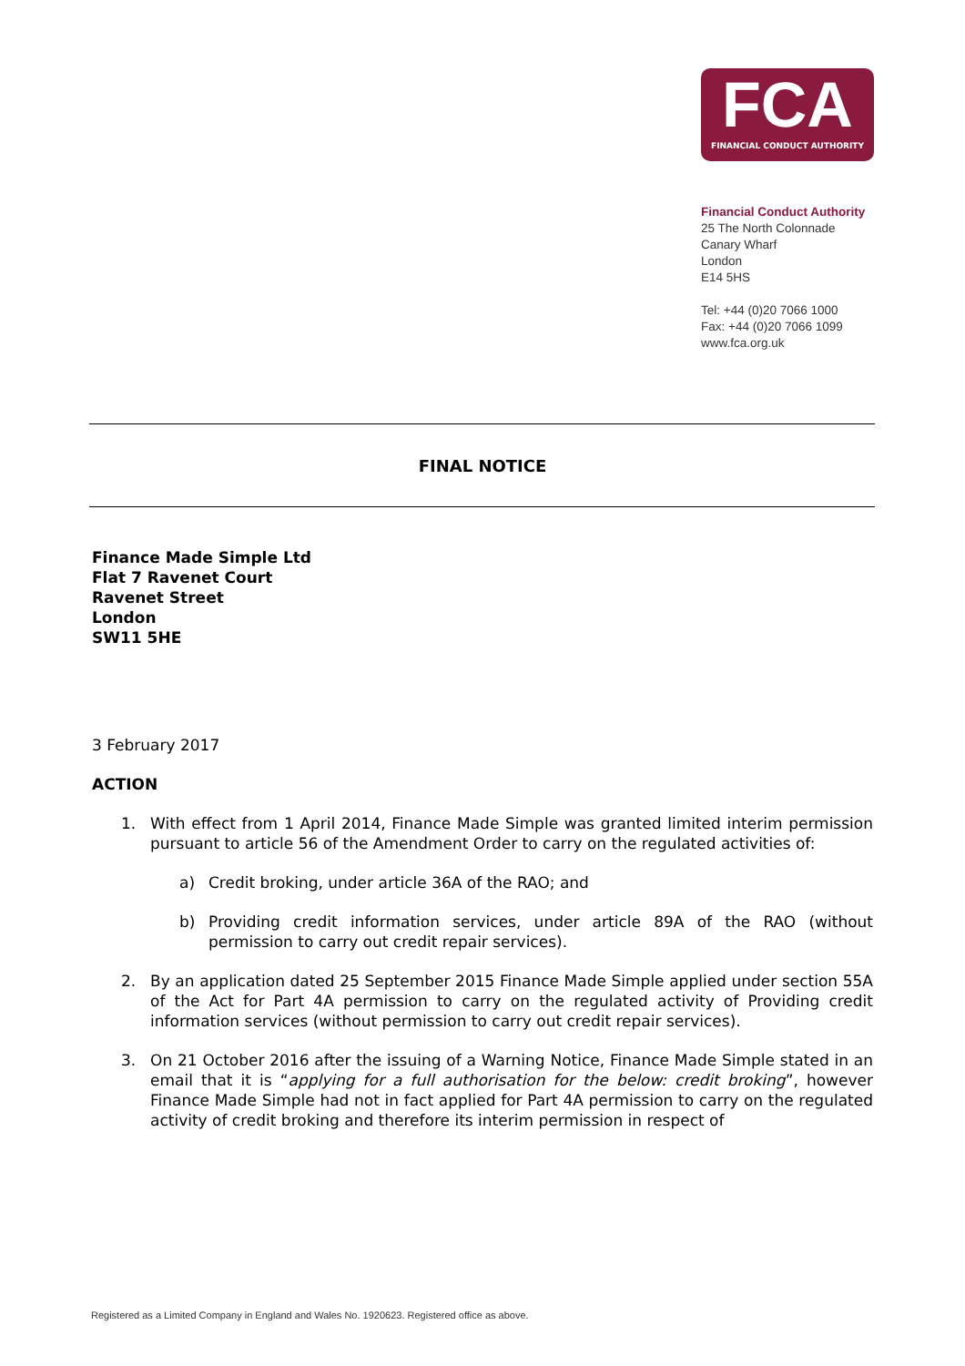FCA
FINANCIAL CONDUCT AUTHORITY
Financial Conduct Authority
25 The North Colonnade
Canary Wharf
London
E14 5HS
Tel: +44 (0)20 7066 1000
Fax: +44 (0)20 7066 1099
www.fca.org.uk
FINAL NOTICE
Finance Made Simple Ltd
Flat 7 Ravenet Court
Ravenet Street
London
SW11 5HE
3 February 2017
ACTION
1. With effect from 1 April 2014, Finance Made Simple was granted limited interim permission pursuant to article 56 of the Amendment Order to carry on the regulated activities of:
a) Credit broking, under article 36A of the RAO; and
b) Providing credit information services, under article 89A of the RAO (without permission to carry out credit repair services).
2. By an application dated 25 September 2015 Finance Made Simple applied under section 55A of the Act for Part 4A permission to carry on the regulated activity of Providing credit information services (without permission to carry out credit repair services).
3. On 21 October 2016 after the issuing of a Warning Notice, Finance Made Simple stated in an email that it is “applying for a full authorisation for the below: credit broking”, however Finance Made Simple had not in fact applied for Part 4A permission to carry on the regulated activity of credit broking and therefore its interim permission in respect of
Registered as a Limited Company in England and Wales No. 1920623. Registered office as above.